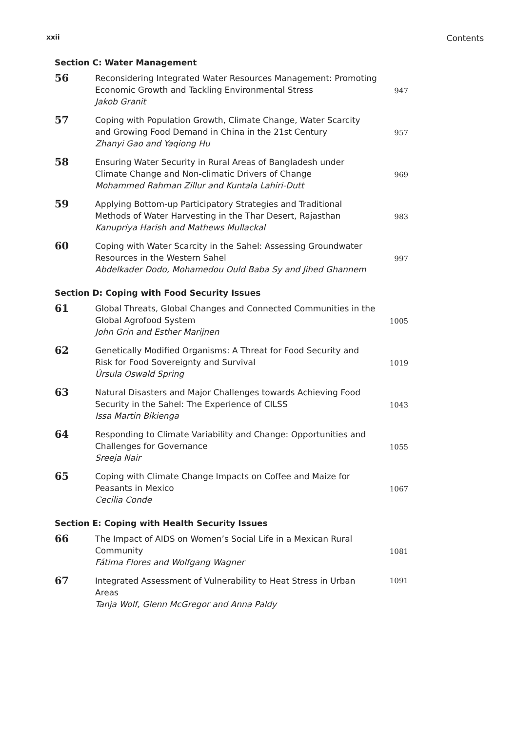xxii Contents
Section C: Water Management
56
Reconsidering Integrated Water Resources Management: Promoting Economic Growth and Tackling Environmental Stress
Jakob Granit
947
57
Coping with Population Growth, Climate Change, Water Scarcity and Growing Food Demand in China in the 21st Century
Zhanyi Gao and Yaqiong Hu
957
58
Ensuring Water Security in Rural Areas of Bangladesh under Climate Change and Non-climatic Drivers of Change
Mohammed Rahman Zillur and Kuntala Lahiri-Dutt
969
59
Applying Bottom-up Participatory Strategies and Traditional Methods of Water Harvesting in the Thar Desert, Rajasthan
Kanupriya Harish and Mathews Mullackal
983
60
Coping with Water Scarcity in the Sahel: Assessing Groundwater Resources in the Western Sahel
Abdelkader Dodo, Mohamedou Ould Baba Sy and Jihed Ghannem
997
Section D: Coping with Food Security Issues
61
Global Threats, Global Changes and Connected Communities in the Global Agrofood System
John Grin and Esther Marijnen
1005
62
Genetically Modified Organisms: A Threat for Food Security and Risk for Food Sovereignty and Survival
Úrsula Oswald Spring
1019
63
Natural Disasters and Major Challenges towards Achieving Food Security in the Sahel: The Experience of CILSS
Issa Martin Bikienga
1043
64
Responding to Climate Variability and Change: Opportunities and Challenges for Governance
Sreeja Nair
1055
65
Coping with Climate Change Impacts on Coffee and Maize for Peasants in Mexico
Cecilia Conde
1067
Section E: Coping with Health Security Issues
66
The Impact of AIDS on Women’s Social Life in a Mexican Rural Community
Fátima Flores and Wolfgang Wagner
1081
67
Integrated Assessment of Vulnerability to Heat Stress in Urban Areas
Tanja Wolf, Glenn McGregor and Anna Paldy
1091